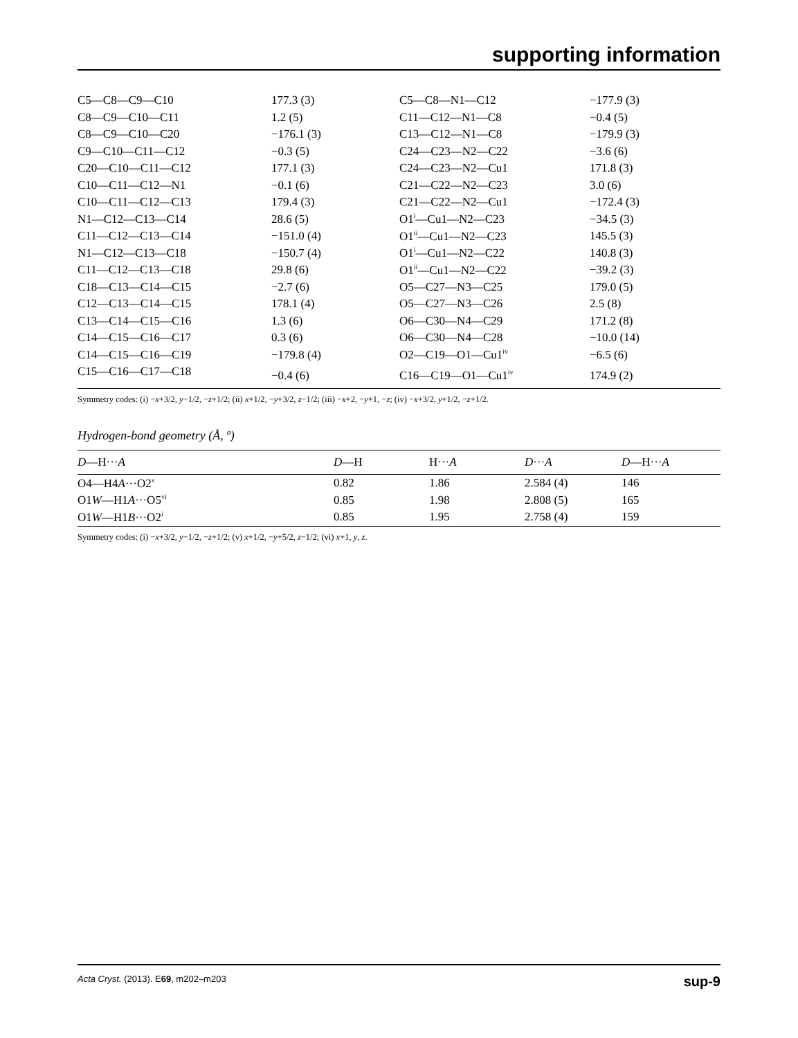supporting information
| C5—C8—C9—C10 | 177.3 (3) | C5—C8—N1—C12 | −177.9 (3) |
| C8—C9—C10—C11 | 1.2 (5) | C11—C12—N1—C8 | −0.4 (5) |
| C8—C9—C10—C20 | −176.1 (3) | C13—C12—N1—C8 | −179.9 (3) |
| C9—C10—C11—C12 | −0.3 (5) | C24—C23—N2—C22 | −3.6 (6) |
| C20—C10—C11—C12 | 177.1 (3) | C24—C23—N2—Cu1 | 171.8 (3) |
| C10—C11—C12—N1 | −0.1 (6) | C21—C22—N2—C23 | 3.0 (6) |
| C10—C11—C12—C13 | 179.4 (3) | C21—C22—N2—Cu1 | −172.4 (3) |
| N1—C12—C13—C14 | 28.6 (5) | O1<sup>i</sup>—Cu1—N2—C23 | −34.5 (3) |
| C11—C12—C13—C14 | −151.0 (4) | O1<sup>ii</sup>—Cu1—N2—C23 | 145.5 (3) |
| N1—C12—C13—C18 | −150.7 (4) | O1<sup>i</sup>—Cu1—N2—C22 | 140.8 (3) |
| C11—C12—C13—C18 | 29.8 (6) | O1<sup>ii</sup>—Cu1—N2—C22 | −39.2 (3) |
| C18—C13—C14—C15 | −2.7 (6) | O5—C27—N3—C25 | 179.0 (5) |
| C12—C13—C14—C15 | 178.1 (4) | O5—C27—N3—C26 | 2.5 (8) |
| C13—C14—C15—C16 | 1.3 (6) | O6—C30—N4—C29 | 171.2 (8) |
| C14—C15—C16—C17 | 0.3 (6) | O6—C30—N4—C28 | −10.0 (14) |
| C14—C15—C16—C19 | −179.8 (4) | O2—C19—O1—Cu1<sup>iv</sup> | −6.5 (6) |
| C15—C16—C17—C18 | −0.4 (6) | C16—C19—O1—Cu1<sup>iv</sup> | 174.9 (2) |
Symmetry codes: (i) −x+3/2, y−1/2, −z+1/2; (ii) x+1/2, −y+3/2, z−1/2; (iii) −x+2, −y+1, −z; (iv) −x+3/2, y+1/2, −z+1/2.
Hydrogen-bond geometry (Å, º)
| D —H··· A | D —H | H··· A | D ··· A | D —H··· A |
| --- | --- | --- | --- | --- |
| O4—H4 A ···O2<sup>v</sup> | 0.82 | 1.86 | 2.584 (4) | 146 |
| O1 W —H1 A ···O5<sup>vi</sup> | 0.85 | 1.98 | 2.808 (5) | 165 |
| O1 W —H1 B ···O2<sup>i</sup> | 0.85 | 1.95 | 2.758 (4) | 159 |
Symmetry codes: (i) −x+3/2, y−1/2, −z+1/2; (v) x+1/2, −y+5/2, z−1/2; (vi) x+1, y, z.
Acta Cryst. (2013). E69, m202–m203 sup-9